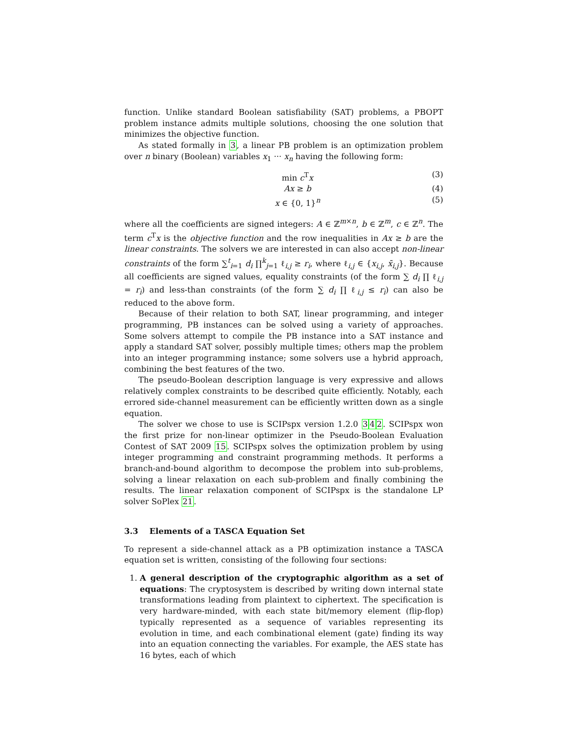function. Unlike standard Boolean satisfiability (SAT) problems, a PBOPT problem instance admits multiple solutions, choosing the one solution that minimizes the objective function.
As stated formally in 3, a linear PB problem is an optimization problem over n binary (Boolean) variables x<sub>1</sub> ··· x<sub>n</sub> having the following form:
min c<sup>T</sup>x (3)
Ax ≥ b (4)
x ∈ {0, 1}<sup>n</sup> (5)
where all the coefficients are signed integers: A ∈ ℤ<sup>m×n</sup>, b ∈ ℤ<sup>m</sup>, c ∈ ℤ<sup>n</sup>. The term c<sup>T</sup>x is the objective function and the row inequalities in Ax ≥ b are the linear constraints. The solvers we are interested in can also accept non-linear constraints of the form ∑<sup>t</sup><sub>i=1</sub> d<sub>i</sub> ∏<sup>k</sup><sub>j=1</sub> ℓ<sub>i,j</sub> ≥ r<sub>i</sub>, where ℓ<sub>i,j</sub> ∈ {x<sub>i,j</sub>, x̄<sub>i,j</sub>}. Because all coefficients are signed values, equality constraints (of the form ∑ d<sub>i</sub> ∏ ℓ<sub>i,j</sub> = r<sub>i</sub>) and less-than constraints (of the form ∑ d<sub>i</sub> ∏ ℓ<sub>i,j</sub> ≤ r<sub>i</sub>) can also be reduced to the above form.
Because of their relation to both SAT, linear programming, and integer programming, PB instances can be solved using a variety of approaches. Some solvers attempt to compile the PB instance into a SAT instance and apply a standard SAT solver, possibly multiple times; others map the problem into an integer programming instance; some solvers use a hybrid approach, combining the best features of the two.
The pseudo-Boolean description language is very expressive and allows relatively complex constraints to be described quite efficiently. Notably, each errored side-channel measurement can be efficiently written down as a single equation.
The solver we chose to use is SCIPspx version 1.2.0 342. SCIPspx won the first prize for non-linear optimizer in the Pseudo-Boolean Evaluation Contest of SAT 2009 15. SCIPspx solves the optimization problem by using integer programming and constraint programming methods. It performs a branch-and-bound algorithm to decompose the problem into sub-problems, solving a linear relaxation on each sub-problem and finally combining the results. The linear relaxation component of SCIPspx is the standalone LP solver SoPlex 21.
3.3 Elements of a TASCA Equation Set
To represent a side-channel attack as a PB optimization instance a TASCA equation set is written, consisting of the following four sections:
1. A general description of the cryptographic algorithm as a set of equations: The cryptosystem is described by writing down internal state transformations leading from plaintext to ciphertext. The specification is very hardware-minded, with each state bit/memory element (flip-flop) typically represented as a sequence of variables representing its evolution in time, and each combinational element (gate) finding its way into an equation connecting the variables. For example, the AES state has 16 bytes, each of which